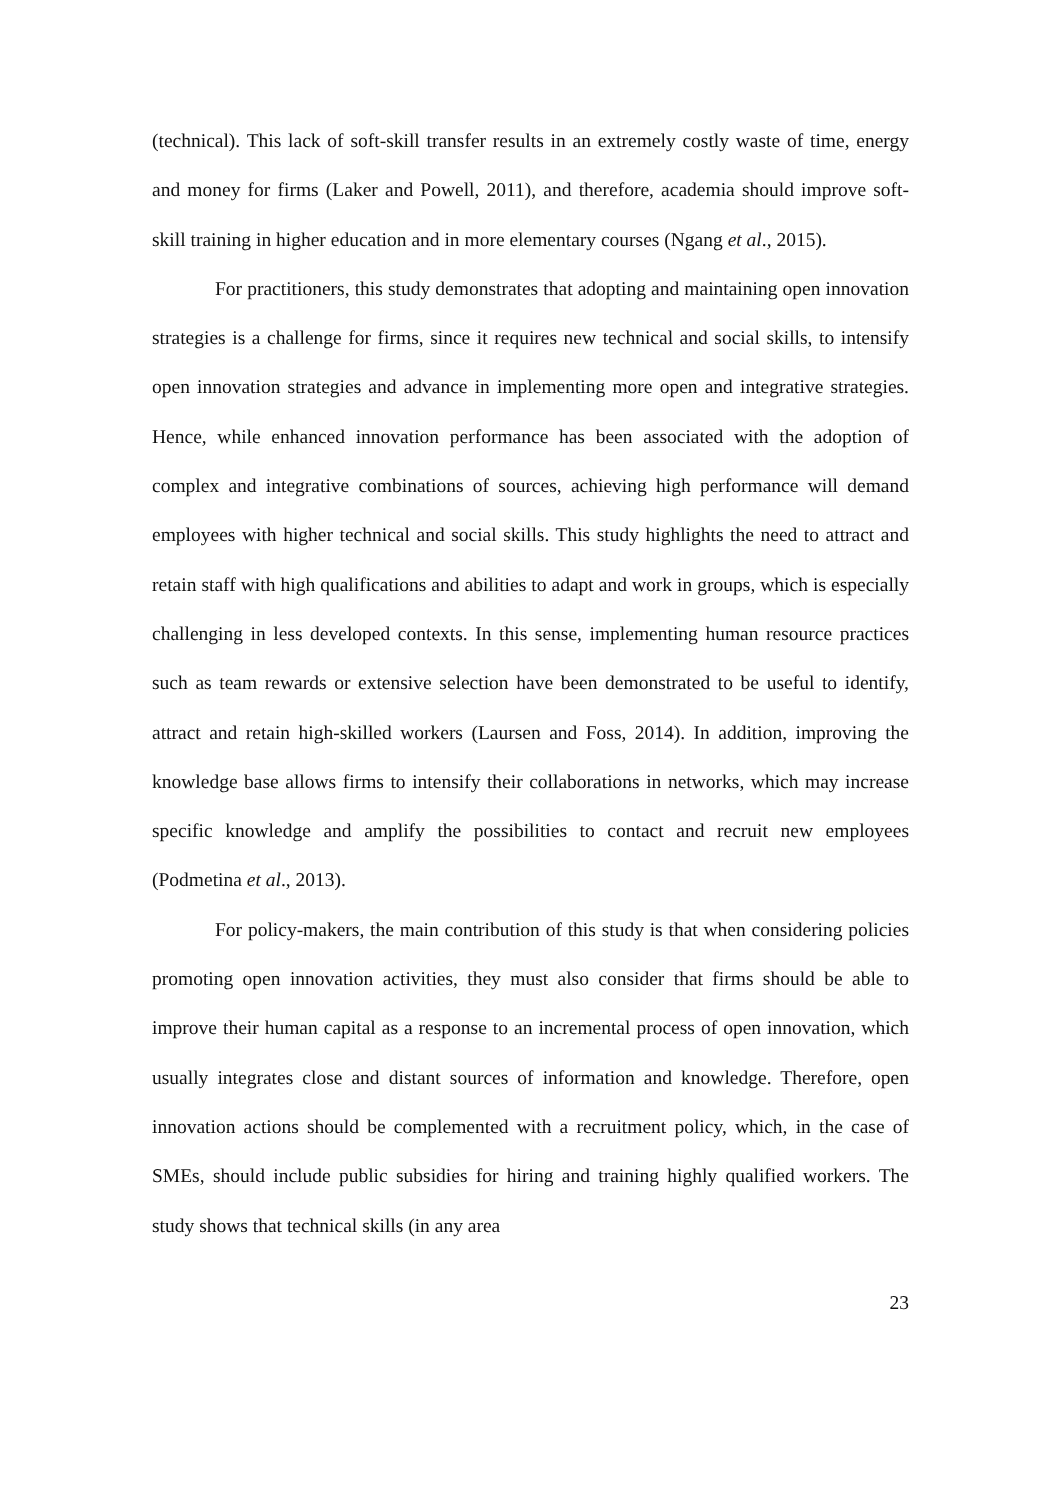(technical). This lack of soft-skill transfer results in an extremely costly waste of time, energy and money for firms (Laker and Powell, 2011), and therefore, academia should improve soft-skill training in higher education and in more elementary courses (Ngang et al., 2015).
For practitioners, this study demonstrates that adopting and maintaining open innovation strategies is a challenge for firms, since it requires new technical and social skills, to intensify open innovation strategies and advance in implementing more open and integrative strategies. Hence, while enhanced innovation performance has been associated with the adoption of complex and integrative combinations of sources, achieving high performance will demand employees with higher technical and social skills. This study highlights the need to attract and retain staff with high qualifications and abilities to adapt and work in groups, which is especially challenging in less developed contexts. In this sense, implementing human resource practices such as team rewards or extensive selection have been demonstrated to be useful to identify, attract and retain high-skilled workers (Laursen and Foss, 2014). In addition, improving the knowledge base allows firms to intensify their collaborations in networks, which may increase specific knowledge and amplify the possibilities to contact and recruit new employees (Podmetina et al., 2013).
For policy-makers, the main contribution of this study is that when considering policies promoting open innovation activities, they must also consider that firms should be able to improve their human capital as a response to an incremental process of open innovation, which usually integrates close and distant sources of information and knowledge. Therefore, open innovation actions should be complemented with a recruitment policy, which, in the case of SMEs, should include public subsidies for hiring and training highly qualified workers. The study shows that technical skills (in any area
23